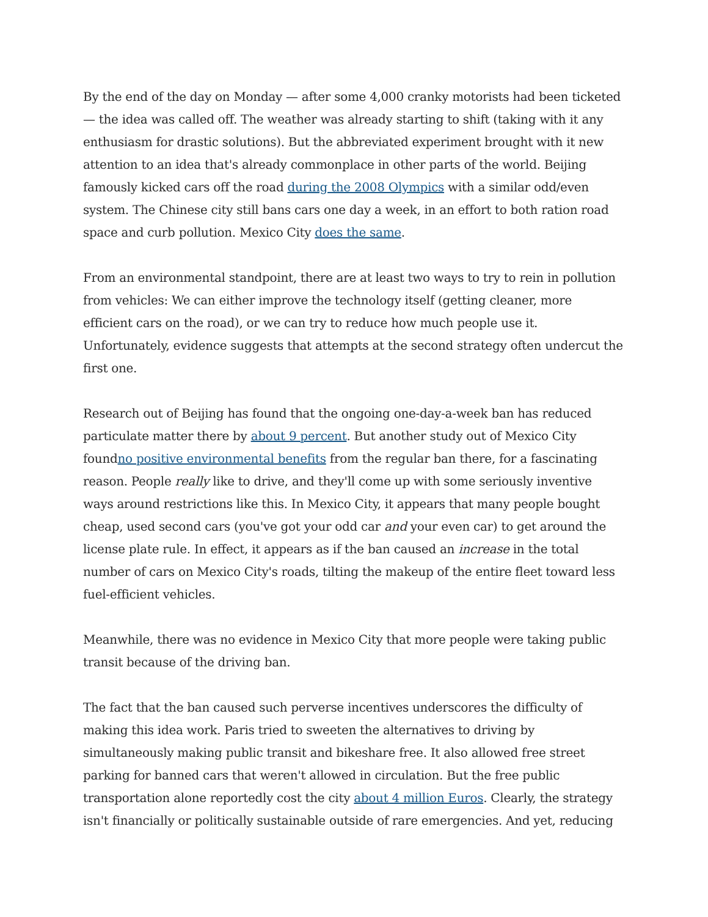By the end of the day on Monday — after some 4,000 cranky motorists had been ticketed — the idea was called off. The weather was already starting to shift (taking with it any enthusiasm for drastic solutions). But the abbreviated experiment brought with it new attention to an idea that's already commonplace in other parts of the world. Beijing famously kicked cars off the road during the 2008 Olympics with a similar odd/even system. The Chinese city still bans cars one day a week, in an effort to both ration road space and curb pollution. Mexico City does the same.
From an environmental standpoint, there are at least two ways to try to rein in pollution from vehicles: We can either improve the technology itself (getting cleaner, more efficient cars on the road), or we can try to reduce how much people use it. Unfortunately, evidence suggests that attempts at the second strategy often undercut the first one.
Research out of Beijing has found that the ongoing one-day-a-week ban has reduced particulate matter there by about 9 percent. But another study out of Mexico City foundno positive environmental benefits from the regular ban there, for a fascinating reason. People really like to drive, and they'll come up with some seriously inventive ways around restrictions like this. In Mexico City, it appears that many people bought cheap, used second cars (you've got your odd car and your even car) to get around the license plate rule. In effect, it appears as if the ban caused an increase in the total number of cars on Mexico City's roads, tilting the makeup of the entire fleet toward less fuel-efficient vehicles.
Meanwhile, there was no evidence in Mexico City that more people were taking public transit because of the driving ban.
The fact that the ban caused such perverse incentives underscores the difficulty of making this idea work. Paris tried to sweeten the alternatives to driving by simultaneously making public transit and bikeshare free. It also allowed free street parking for banned cars that weren't allowed in circulation. But the free public transportation alone reportedly cost the city about 4 million Euros. Clearly, the strategy isn't financially or politically sustainable outside of rare emergencies. And yet, reducing